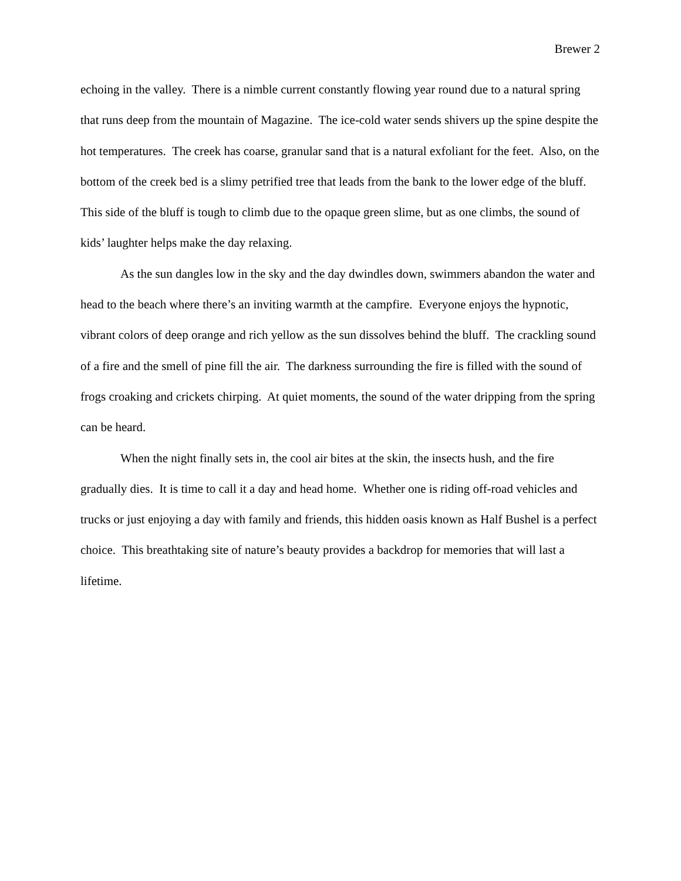Brewer 2
echoing in the valley. There is a nimble current constantly flowing year round due to a natural spring that runs deep from the mountain of Magazine. The ice-cold water sends shivers up the spine despite the hot temperatures. The creek has coarse, granular sand that is a natural exfoliant for the feet. Also, on the bottom of the creek bed is a slimy petrified tree that leads from the bank to the lower edge of the bluff. This side of the bluff is tough to climb due to the opaque green slime, but as one climbs, the sound of kids’ laughter helps make the day relaxing.
As the sun dangles low in the sky and the day dwindles down, swimmers abandon the water and head to the beach where there’s an inviting warmth at the campfire. Everyone enjoys the hypnotic, vibrant colors of deep orange and rich yellow as the sun dissolves behind the bluff. The crackling sound of a fire and the smell of pine fill the air. The darkness surrounding the fire is filled with the sound of frogs croaking and crickets chirping. At quiet moments, the sound of the water dripping from the spring can be heard.
When the night finally sets in, the cool air bites at the skin, the insects hush, and the fire gradually dies. It is time to call it a day and head home. Whether one is riding off-road vehicles and trucks or just enjoying a day with family and friends, this hidden oasis known as Half Bushel is a perfect choice. This breathtaking site of nature’s beauty provides a backdrop for memories that will last a lifetime.